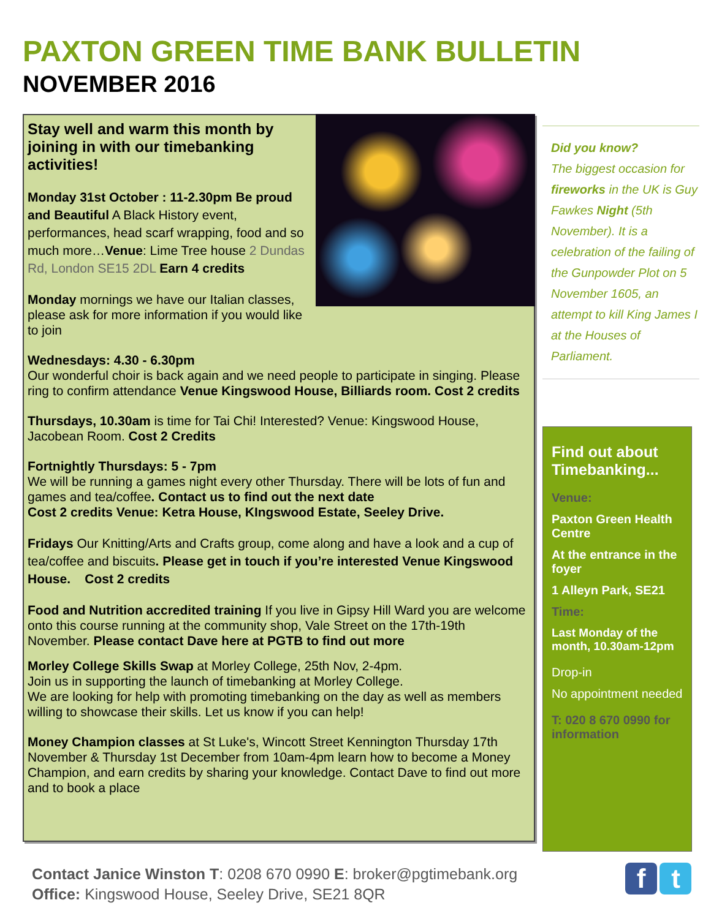PAXTON GREEN TIME BANK BULLETIN
NOVEMBER 2016
Stay well and warm this month by joining in with our timebanking activities!
Monday 31st October : 11-2.30pm Be proud and Beautiful A Black History event, performances, head scarf wrapping, food and so much more…Venue: Lime Tree house 2 Dundas Rd, London SE15 2DL Earn 4 credits
Monday mornings we have our Italian classes, please ask for more information if you would like to join
Wednesdays: 4.30 - 6.30pm
Our wonderful choir is back again and we need people to participate in singing. Please ring to confirm attendance Venue Kingswood House, Billiards room. Cost 2 credits
Thursdays, 10.30am is time for Tai Chi! Interested? Venue: Kingswood House, Jacobean Room. Cost 2 Credits
Fortnightly Thursdays: 5 - 7pm
We will be running a games night every other Thursday. There will be lots of fun and games and tea/coffee. Contact us to find out the next date
Cost 2 credits Venue: Ketra House, KIngswood Estate, Seeley Drive.
Fridays Our Knitting/Arts and Crafts group, come along and have a look and a cup of tea/coffee and biscuits. Please get in touch if you’re interested Venue Kingswood House. Cost 2 credits
Food and Nutrition accredited training If you live in Gipsy Hill Ward you are welcome onto this course running at the community shop, Vale Street on the 17th-19th November. Please contact Dave here at PGTB to find out more
Morley College Skills Swap at Morley College, 25th Nov, 2-4pm.
Join us in supporting the launch of timebanking at Morley College.
We are looking for help with promoting timebanking on the day as well as members willing to showcase their skills. Let us know if you can help!
Money Champion classes at St Luke's, Wincott Street Kennington Thursday 17th November & Thursday 1st December from 10am-4pm learn how to become a Money Champion, and earn credits by sharing your knowledge. Contact Dave to find out more and to book a place
Did you know?
The biggest occasion for fireworks in the UK is Guy Fawkes Night (5th November). It is a celebration of the failing of the Gunpowder Plot on 5 November 1605, an attempt to kill King James I at the Houses of Parliament.
Find out about Timebanking...
Venue:
Paxton Green Health Centre
At the entrance in the foyer
1 Alleyn Park, SE21
Time:
Last Monday of the month, 10.30am-12pm
Drop-in
No appointment needed
T: 020 8 670 0990 for information
Contact Janice Winston T: 0208 670 0990 E: broker@pgtimebank.org
Office: Kingswood House, Seeley Drive, SE21 8QR
f t